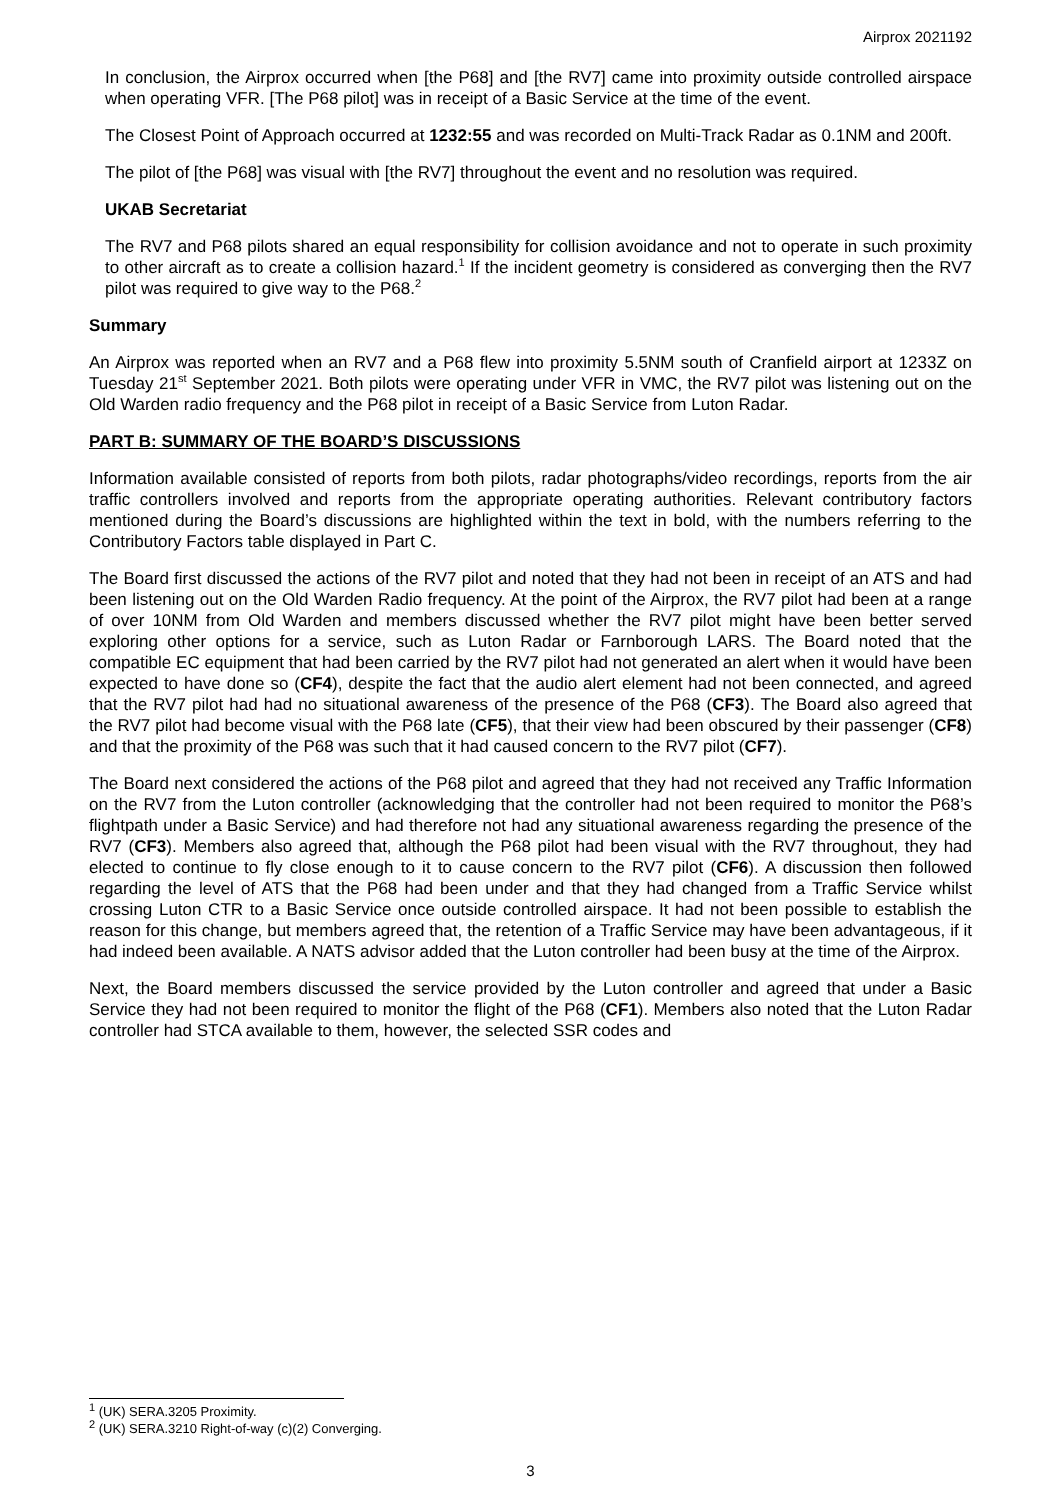Airprox 2021192
In conclusion, the Airprox occurred when [the P68] and [the RV7] came into proximity outside controlled airspace when operating VFR. [The P68 pilot] was in receipt of a Basic Service at the time of the event.
The Closest Point of Approach occurred at 1232:55 and was recorded on Multi-Track Radar as 0.1NM and 200ft.
The pilot of [the P68] was visual with [the RV7] throughout the event and no resolution was required.
UKAB Secretariat
The RV7 and P68 pilots shared an equal responsibility for collision avoidance and not to operate in such proximity to other aircraft as to create a collision hazard.<sup>1</sup> If the incident geometry is considered as converging then the RV7 pilot was required to give way to the P68.<sup>2</sup>
Summary
An Airprox was reported when an RV7 and a P68 flew into proximity 5.5NM south of Cranfield airport at 1233Z on Tuesday 21<sup>st</sup> September 2021. Both pilots were operating under VFR in VMC, the RV7 pilot was listening out on the Old Warden radio frequency and the P68 pilot in receipt of a Basic Service from Luton Radar.
PART B: SUMMARY OF THE BOARD’S DISCUSSIONS
Information available consisted of reports from both pilots, radar photographs/video recordings, reports from the air traffic controllers involved and reports from the appropriate operating authorities. Relevant contributory factors mentioned during the Board’s discussions are highlighted within the text in bold, with the numbers referring to the Contributory Factors table displayed in Part C.
The Board first discussed the actions of the RV7 pilot and noted that they had not been in receipt of an ATS and had been listening out on the Old Warden Radio frequency. At the point of the Airprox, the RV7 pilot had been at a range of over 10NM from Old Warden and members discussed whether the RV7 pilot might have been better served exploring other options for a service, such as Luton Radar or Farnborough LARS. The Board noted that the compatible EC equipment that had been carried by the RV7 pilot had not generated an alert when it would have been expected to have done so (CF4), despite the fact that the audio alert element had not been connected, and agreed that the RV7 pilot had had no situational awareness of the presence of the P68 (CF3). The Board also agreed that the RV7 pilot had become visual with the P68 late (CF5), that their view had been obscured by their passenger (CF8) and that the proximity of the P68 was such that it had caused concern to the RV7 pilot (CF7).
The Board next considered the actions of the P68 pilot and agreed that they had not received any Traffic Information on the RV7 from the Luton controller (acknowledging that the controller had not been required to monitor the P68’s flightpath under a Basic Service) and had therefore not had any situational awareness regarding the presence of the RV7 (CF3). Members also agreed that, although the P68 pilot had been visual with the RV7 throughout, they had elected to continue to fly close enough to it to cause concern to the RV7 pilot (CF6). A discussion then followed regarding the level of ATS that the P68 had been under and that they had changed from a Traffic Service whilst crossing Luton CTR to a Basic Service once outside controlled airspace. It had not been possible to establish the reason for this change, but members agreed that, the retention of a Traffic Service may have been advantageous, if it had indeed been available. A NATS advisor added that the Luton controller had been busy at the time of the Airprox.
Next, the Board members discussed the service provided by the Luton controller and agreed that under a Basic Service they had not been required to monitor the flight of the P68 (CF1). Members also noted that the Luton Radar controller had STCA available to them, however, the selected SSR codes and
<sup>1</sup> (UK) SERA.3205 Proximity.
<sup>2</sup> (UK) SERA.3210 Right-of-way (c)(2) Converging.
3